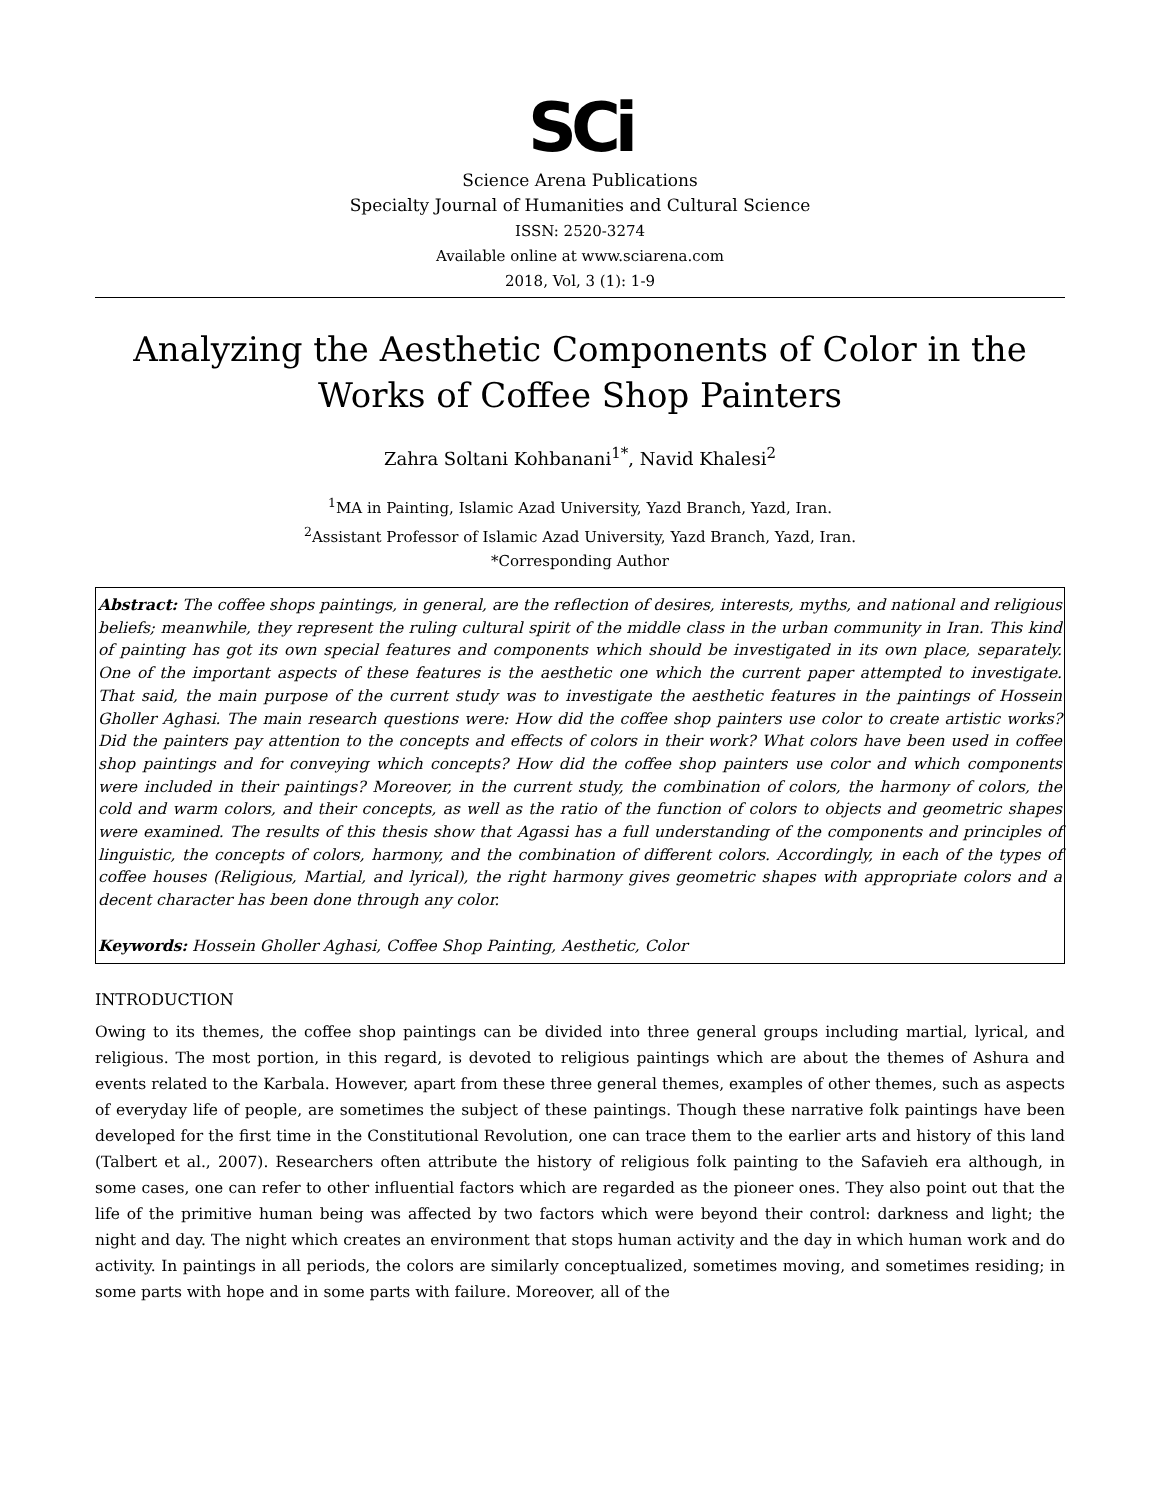SCi
Science Arena Publications
Specialty Journal of Humanities and Cultural Science
ISSN: 2520-3274
Available online at www.sciarena.com
2018, Vol, 3 (1): 1-9
Analyzing the Aesthetic Components of Color in the Works of Coffee Shop Painters
Zahra Soltani Kohbanani<sup>1*</sup>, Navid Khalesi<sup>2</sup>
<sup>1</sup> MA in Painting, Islamic Azad University, Yazd Branch, Yazd, Iran.
<sup>2</sup> Assistant Professor of Islamic Azad University, Yazd Branch, Yazd, Iran.
*Corresponding Author
Abstract: The coffee shops paintings, in general, are the reflection of desires, interests, myths, and national and religious beliefs; meanwhile, they represent the ruling cultural spirit of the middle class in the urban community in Iran. This kind of painting has got its own special features and components which should be investigated in its own place, separately. One of the important aspects of these features is the aesthetic one which the current paper attempted to investigate. That said, the main purpose of the current study was to investigate the aesthetic features in the paintings of Hossein Gholler Aghasi. The main research questions were: How did the coffee shop painters use color to create artistic works? Did the painters pay attention to the concepts and effects of colors in their work? What colors have been used in coffee shop paintings and for conveying which concepts? How did the coffee shop painters use color and which components were included in their paintings? Moreover, in the current study, the combination of colors, the harmony of colors, the cold and warm colors, and their concepts, as well as the ratio of the function of colors to objects and geometric shapes were examined. The results of this thesis show that Agassi has a full understanding of the components and principles of linguistic, the concepts of colors, harmony, and the combination of different colors. Accordingly, in each of the types of coffee houses (Religious, Martial, and lyrical), the right harmony gives geometric shapes with appropriate colors and a decent character has been done through any color.
Keywords: Hossein Gholler Aghasi, Coffee Shop Painting, Aesthetic, Color
INTRODUCTION
Owing to its themes, the coffee shop paintings can be divided into three general groups including martial, lyrical, and religious. The most portion, in this regard, is devoted to religious paintings which are about the themes of Ashura and events related to the Karbala. However, apart from these three general themes, examples of other themes, such as aspects of everyday life of people, are sometimes the subject of these paintings. Though these narrative folk paintings have been developed for the first time in the Constitutional Revolution, one can trace them to the earlier arts and history of this land (Talbert et al., 2007). Researchers often attribute the history of religious folk painting to the Safavieh era although, in some cases, one can refer to other influential factors which are regarded as the pioneer ones. They also point out that the life of the primitive human being was affected by two factors which were beyond their control: darkness and light; the night and day. The night which creates an environment that stops human activity and the day in which human work and do activity. In paintings in all periods, the colors are similarly conceptualized, sometimes moving, and sometimes residing; in some parts with hope and in some parts with failure. Moreover, all of the